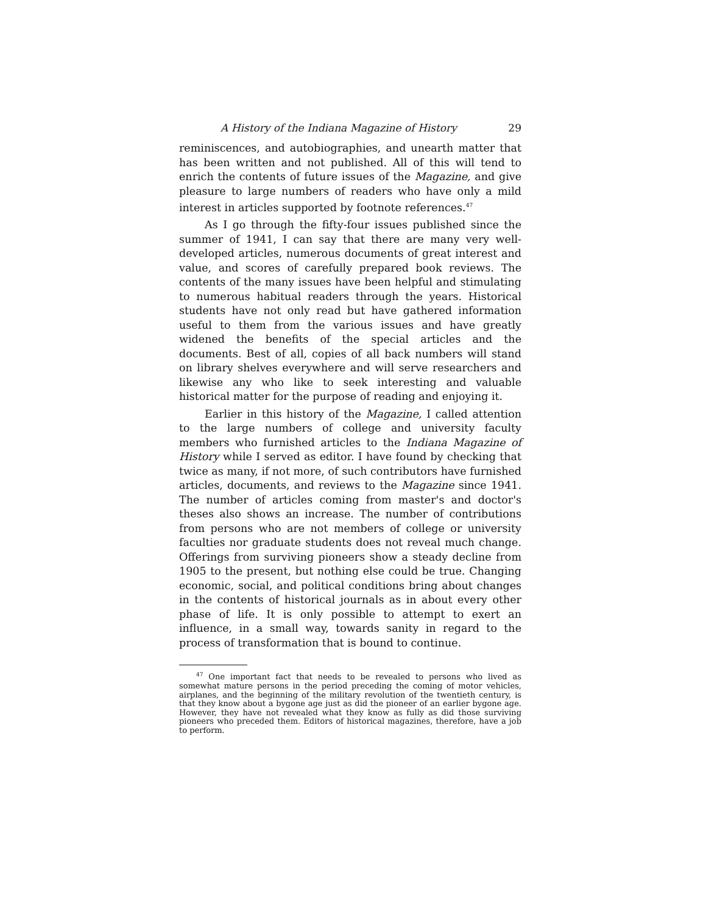A History of the Indiana Magazine of History 29
reminiscences, and autobiographies, and unearth matter that has been written and not published. All of this will tend to enrich the contents of future issues of the Magazine, and give pleasure to large numbers of readers who have only a mild interest in articles supported by footnote references.<sup>47</sup>
As I go through the fifty-four issues published since the summer of 1941, I can say that there are many very well-developed articles, numerous documents of great interest and value, and scores of carefully prepared book reviews. The contents of the many issues have been helpful and stimulating to numerous habitual readers through the years. Historical students have not only read but have gathered information useful to them from the various issues and have greatly widened the benefits of the special articles and the documents. Best of all, copies of all back numbers will stand on library shelves everywhere and will serve researchers and likewise any who like to seek interesting and valuable historical matter for the purpose of reading and enjoying it.
Earlier in this history of the Magazine, I called attention to the large numbers of college and university faculty members who furnished articles to the Indiana Magazine of History while I served as editor. I have found by checking that twice as many, if not more, of such contributors have furnished articles, documents, and reviews to the Magazine since 1941. The number of articles coming from master's and doctor's theses also shows an increase. The number of contributions from persons who are not members of college or university faculties nor graduate students does not reveal much change. Offerings from surviving pioneers show a steady decline from 1905 to the present, but nothing else could be true. Changing economic, social, and political conditions bring about changes in the contents of historical journals as in about every other phase of life. It is only possible to attempt to exert an influence, in a small way, towards sanity in regard to the process of transformation that is bound to continue.
<sup>47</sup> One important fact that needs to be revealed to persons who lived as somewhat mature persons in the period preceding the coming of motor vehicles, airplanes, and the beginning of the military revolution of the twentieth century, is that they know about a bygone age just as did the pioneer of an earlier bygone age. However, they have not revealed what they know as fully as did those surviving pioneers who preceded them. Editors of historical magazines, therefore, have a job to perform.